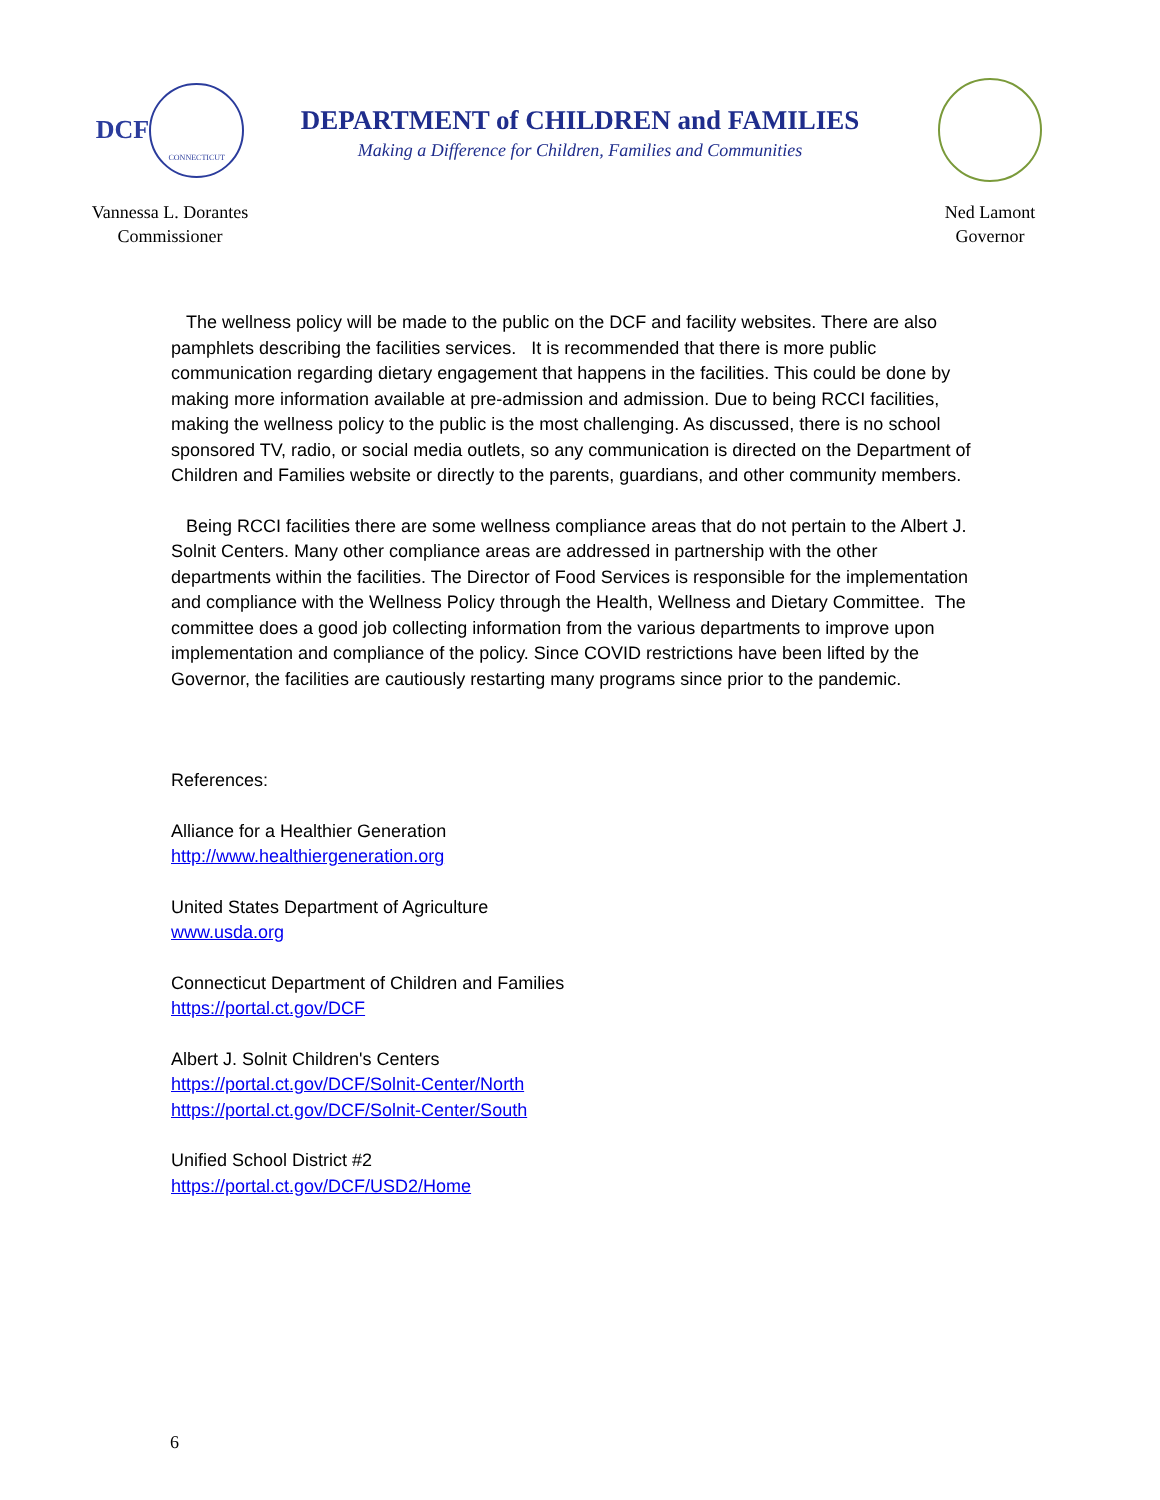DCF CONNECTICUT
Vannessa L. Dorantes
Commissioner
DEPARTMENT of CHILDREN and FAMILIES
Making a Difference for Children, Families and Communities
Ned Lamont
Governor
The wellness policy will be made to the public on the DCF and facility websites. There are also pamphlets describing the facilities services. It is recommended that there is more public communication regarding dietary engagement that happens in the facilities. This could be done by making more information available at pre-admission and admission. Due to being RCCI facilities, making the wellness policy to the public is the most challenging. As discussed, there is no school sponsored TV, radio, or social media outlets, so any communication is directed on the Department of Children and Families website or directly to the parents, guardians, and other community members.
Being RCCI facilities there are some wellness compliance areas that do not pertain to the Albert J. Solnit Centers. Many other compliance areas are addressed in partnership with the other departments within the facilities. The Director of Food Services is responsible for the implementation and compliance with the Wellness Policy through the Health, Wellness and Dietary Committee. The committee does a good job collecting information from the various departments to improve upon implementation and compliance of the policy. Since COVID restrictions have been lifted by the Governor, the facilities are cautiously restarting many programs since prior to the pandemic.
References:
Alliance for a Healthier Generation
http://www.healthiergeneration.org
United States Department of Agriculture
www.usda.org
Connecticut Department of Children and Families
https://portal.ct.gov/DCF
Albert J. Solnit Children's Centers
https://portal.ct.gov/DCF/Solnit-Center/North
https://portal.ct.gov/DCF/Solnit-Center/South
Unified School District #2
https://portal.ct.gov/DCF/USD2/Home
6